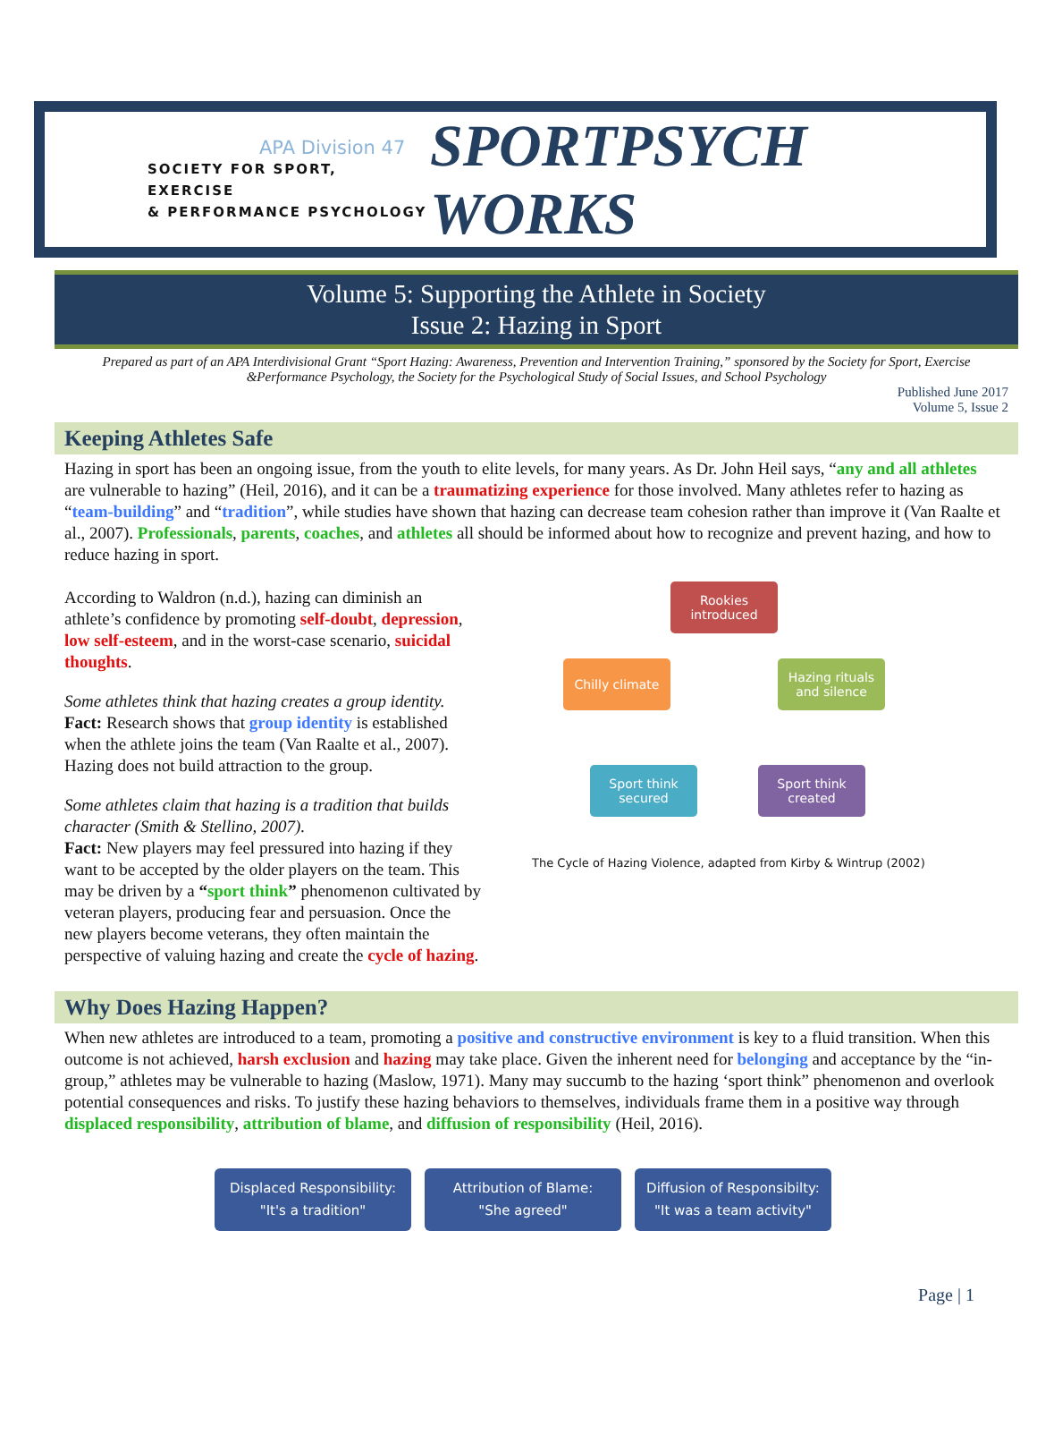APA Division 47
SOCIETY FOR SPORT, EXERCISE
& PERFORMANCE PSYCHOLOGY
SPORTPSYCH WORKS
Volume 5: Supporting the Athlete in Society
Issue 2: Hazing in Sport
Prepared as part of an APA Interdivisional Grant “Sport Hazing: Awareness, Prevention and Intervention Training,” sponsored by the Society for Sport, Exercise &Performance Psychology, the Society for the Psychological Study of Social Issues, and School Psychology
Published June 2017
Volume 5, Issue 2
Keeping Athletes Safe
Hazing in sport has been an ongoing issue, from the youth to elite levels, for many years. As Dr. John Heil says, “any and all athletes are vulnerable to hazing” (Heil, 2016), and it can be a traumatizing experience for those involved. Many athletes refer to hazing as “team-building” and “tradition”, while studies have shown that hazing can decrease team cohesion rather than improve it (Van Raalte et al., 2007). Professionals, parents, coaches, and athletes all should be informed about how to recognize and prevent hazing, and how to reduce hazing in sport.
According to Waldron (n.d.), hazing can diminish an athlete’s confidence by promoting self-doubt, depression, low self-esteem, and in the worst-case scenario, suicidal thoughts.
Some athletes think that hazing creates a group identity.
Fact: Research shows that group identity is established when the athlete joins the team (Van Raalte et al., 2007). Hazing does not build attraction to the group.
Some athletes claim that hazing is a tradition that builds character (Smith & Stellino, 2007).
Fact: New players may feel pressured into hazing if they want to be accepted by the older players on the team. This may be driven by a “sport think” phenomenon cultivated by veteran players, producing fear and persuasion. Once the new players become veterans, they often maintain the perspective of valuing hazing and create the cycle of hazing.
Rookies introduced
Chilly climate
Hazing rituals and silence
Sport think secured
Sport think created
The Cycle of Hazing Violence, adapted from Kirby & Wintrup (2002)
Why Does Hazing Happen?
When new athletes are introduced to a team, promoting a positive and constructive environment is key to a fluid transition. When this outcome is not achieved, harsh exclusion and hazing may take place. Given the inherent need for belonging and acceptance by the “in-group,” athletes may be vulnerable to hazing (Maslow, 1971). Many may succumb to the hazing ‘sport think” phenomenon and overlook potential consequences and risks. To justify these hazing behaviors to themselves, individuals frame them in a positive way through displaced responsibility, attribution of blame, and diffusion of responsibility (Heil, 2016).
Displaced Responsibility:
"It's a tradition"
Attribution of Blame:
"She agreed"
Diffusion of Responsibilty:
"It was a team activity"
Page | 1